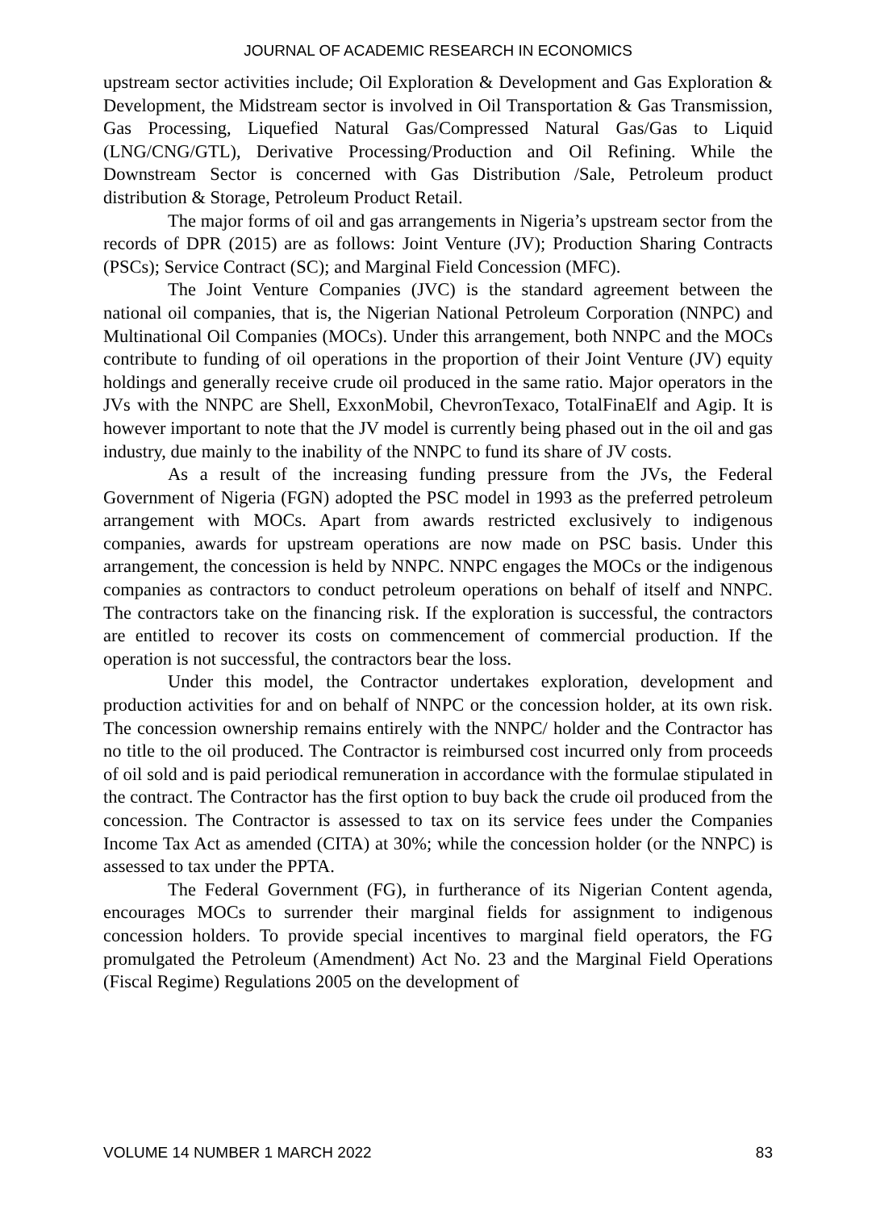JOURNAL OF ACADEMIC RESEARCH IN ECONOMICS
upstream sector activities include; Oil Exploration & Development and Gas Exploration & Development, the Midstream sector is involved in Oil Transportation & Gas Transmission, Gas Processing, Liquefied Natural Gas/Compressed Natural Gas/Gas to Liquid (LNG/CNG/GTL), Derivative Processing/Production and Oil Refining. While the Downstream Sector is concerned with Gas Distribution /Sale, Petroleum product distribution & Storage, Petroleum Product Retail.
The major forms of oil and gas arrangements in Nigeria’s upstream sector from the records of DPR (2015) are as follows: Joint Venture (JV); Production Sharing Contracts (PSCs); Service Contract (SC); and Marginal Field Concession (MFC).
The Joint Venture Companies (JVC) is the standard agreement between the national oil companies, that is, the Nigerian National Petroleum Corporation (NNPC) and Multinational Oil Companies (MOCs). Under this arrangement, both NNPC and the MOCs contribute to funding of oil operations in the proportion of their Joint Venture (JV) equity holdings and generally receive crude oil produced in the same ratio. Major operators in the JVs with the NNPC are Shell, ExxonMobil, ChevronTexaco, TotalFinaElf and Agip. It is however important to note that the JV model is currently being phased out in the oil and gas industry, due mainly to the inability of the NNPC to fund its share of JV costs.
As a result of the increasing funding pressure from the JVs, the Federal Government of Nigeria (FGN) adopted the PSC model in 1993 as the preferred petroleum arrangement with MOCs. Apart from awards restricted exclusively to indigenous companies, awards for upstream operations are now made on PSC basis. Under this arrangement, the concession is held by NNPC. NNPC engages the MOCs or the indigenous companies as contractors to conduct petroleum operations on behalf of itself and NNPC. The contractors take on the financing risk. If the exploration is successful, the contractors are entitled to recover its costs on commencement of commercial production. If the operation is not successful, the contractors bear the loss.
Under this model, the Contractor undertakes exploration, development and production activities for and on behalf of NNPC or the concession holder, at its own risk. The concession ownership remains entirely with the NNPC/ holder and the Contractor has no title to the oil produced. The Contractor is reimbursed cost incurred only from proceeds of oil sold and is paid periodical remuneration in accordance with the formulae stipulated in the contract. The Contractor has the first option to buy back the crude oil produced from the concession. The Contractor is assessed to tax on its service fees under the Companies Income Tax Act as amended (CITA) at 30%; while the concession holder (or the NNPC) is assessed to tax under the PPTA.
The Federal Government (FG), in furtherance of its Nigerian Content agenda, encourages MOCs to surrender their marginal fields for assignment to indigenous concession holders. To provide special incentives to marginal field operators, the FG promulgated the Petroleum (Amendment) Act No. 23 and the Marginal Field Operations (Fiscal Regime) Regulations 2005 on the development of
VOLUME 14 NUMBER 1 MARCH 2022 83